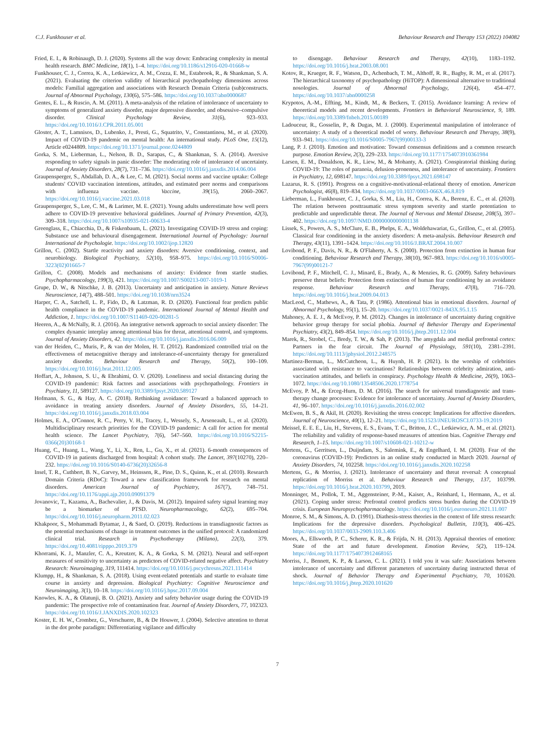C.J. Funkhouser et al. Behaviour Research and Therapy 153 (2022) 104082
Fried, E. I., & Robinaugh, D. J. (2020). Systems all the way down: Embracing complexity in mental health research. BMC Medicine, 18(1), 1–4. https://doi.org/10.1186/s12916-020-01668-w
Funkhouser, C. J., Correa, K. A., Letkiewicz, A. M., Cozza, E. M., Estabrook, R., & Shankman, S. A. (2021). Evaluating the criterion validity of hierarchical psychopathology dimensions across models: Familial aggregation and associations with Research Domain Criteria (sub)constructs. Journal of Abnormal Psychology, 130(6), 575–586. https://doi.org/10.1037/abn0000687
Gentes, E. L., & Ruscio, A. M. (2011). A meta-analysis of the relation of intolerance of uncertainty to symptoms of generalized anxiety disorder, major depressive disorder, and obsessive–compulsive disorder. Clinical Psychology Review, 31(6), 923–933. https://doi.org/10.1016/J.CPR.2011.05.001
Gloster, A. T., Lamnisos, D., Lubenko, J., Presti, G., Squatrito, V., Constantinou, M., et al. (2020). Impact of COVID-19 pandemic on mental health: An international study. PLoS One, 15(12), Article e0244809. https://doi.org/10.1371/journal.pone.0244809
Gorka, S. M., Lieberman, L., Nelson, B. D., Sarapas, C., & Shankman, S. A. (2014). Aversive responding to safety signals in panic disorder: The moderating role of intolerance of uncertainty. Journal of Anxiety Disorders, 28(7), 731–736. https://doi.org/10.1016/j.janxdis.2014.06.004
Graupensperger, S., Abdallah, D. A., & Lee, C. M. (2021). Social norms and vaccine uptake: College students' COVID vaccination intentions, attitudes, and estimated peer norms and comparisons with influenza vaccine. Vaccine, 39(15), 2060–2067. https://doi.org/10.1016/j.vaccine.2021.03.018
Graupensperger, S., Lee, C. M., & Larimer, M. E. (2021). Young adults underestimate how well peers adhere to COVID-19 preventive behavioral guidelines. Journal of Primary Prevention, 42(3), 309–318. https://doi.org/10.1007/s10935-021-00633-4
Greenglass, E., Chiacchia, D., & Fiskenbaum, L. (2021). Investigating COVID-19 stress and coping: Substance use and behavioural disengagement. International Journal of Psychology: Journal International de Psychologie. https://doi.org/10.1002/ijop.12820
Grillon, C. (2002). Startle reactivity and anxiety disorders: Aversive conditioning, context, and neurobiology. Biological Psychiatry, 52(10), 958–975. https://doi.org/10.1016/S0006-3223(02)01665-7
Grillon, C. (2008). Models and mechanisms of anxiety: Evidence from startle studies. Psychopharmacology, 199(3), 421. https://doi.org/10.1007/S00213-007-1019-1
Grupe, D. W., & Nitschke, J. B. (2013). Uncertainty and anticipation in anxiety. Nature Reviews Neuroscience, 14(7), 488–501. https://doi.org/10.1038/nrn3524
Harper, C. A., Satchell, L. P., Fido, D., & Latzman, R. D. (2020). Functional fear predicts public health compliance in the COVID-19 pandemic. International Journal of Mental Health and Addiction, 1. https://doi.org/10.1007/S11469-020-00281-5
Heeren, A., & McNally, R. J. (2016). An integrative network approach to social anxiety disorder: The complex dynamic interplay among attentional bias for threat, attentional control, and symptoms. Journal of Anxiety Disorders, 42. https://doi.org/10.1016/j.janxdis.2016.06.009
van der Heiden, C., Muris, P., & van der Molen, H. T. (2012). Randomized controlled trial on the effectiveness of metacognitive therapy and intolerance-of-uncertainty therapy for generalized anxiety disorder. Behaviour Research and Therapy, 50(2), 100–109. https://doi.org/10.1016/j.brat.2011.12.005
Hoffart, A., Johnson, S. U., & Ebrahimi, O. V. (2020). Loneliness and social distancing during the COVID-19 pandemic: Risk factors and associations with psychopathology. Frontiers in Psychiatry, 11, 589127. https://doi.org/10.3389/fpsyt.2020.589127
Hofmann, S. G., & Hay, A. C. (2018). Rethinking avoidance: Toward a balanced approach to avoidance in treating anxiety disorders. Journal of Anxiety Disorders, 55, 14–21. https://doi.org/10.1016/j.janxdis.2018.03.004
Holmes, E. A., O'Connor, R. C., Perry, V. H., Tracey, I., Wessely, S., Arseneault, L., et al. (2020). Multidisciplinary research priorities for the COVID-19 pandemic: A call for action for mental health science. The Lancet Psychiatry, 7(6), 547–560. https://doi.org/10.1016/S2215-0366(20)30168-1
Huang, C., Huang, L., Wang, Y., Li, X., Ren, L., Gu, X., et al. (2021). 6-month consequences of COVID-19 in patients discharged from hospital: A cohort study. The Lancet, 397(10270), 220–232. https://doi.org/10.1016/S0140-6736(20)32656-8
Insel, T. R., Cuthbert, B. N., Garvey, M., Heinssen, R., Pine, D. S., Quinn, K., et al. (2010). Research Domain Criteria (RDoC): Toward a new classification framework for research on mental disorders. American Journal of Psychiatry, 167(7), 748–751. https://doi.org/10.1176/appi.ajp.2010.09091379
Jovanovic, T., Kazama, A., Bachevalier, J., & Davis, M. (2012). Impaired safety signal learning may be a biomarker of PTSD. Neuropharmacology, 62(2), 695–704. https://doi.org/10.1016/j.neuropharm.2011.02.023
Khakpoor, S., Mohammadi Bytamar, J., & Saed, O. (2019). Reductions in transdiagnostic factors as the potential mechanisms of change in treatment outcomes in the unified protocol: A randomized clinical trial. Research in Psychotherapy (Milano), 22(3), 379. https://doi.org/10.4081/ripppo.2019.379
Khorrami, K. J., Manzler, C. A., Kreutzer, K. A., & Gorka, S. M. (2021). Neural and self-report measures of sensitivity to uncertainty as predictors of COVID-related negative affect. Psychiatry Research: Neuroimaging, 319, 111414. https://doi.org/10.1016/j.pscychresns.2021.111414
Klumpp, H., & Shankman, S. A. (2018). Using event-related potentials and startle to evaluate time course in anxiety and depression. Biological Psychiatry: Cognitive Neuroscience and Neuroimaging, 3(1), 10–18. https://doi.org/10.1016/j.bpsc.2017.09.004
Knowles, K. A., & Olatunji, B. O. (2021). Anxiety and safety behavior usage during the COVID-19 pandemic: The prospective role of contamination fear. Journal of Anxiety Disorders, 77, 102323. https://doi.org/10.1016/J.JANXDIS.2020.102323
Koster, E. H. W., Crombez, G., Verschuere, B., & De Houwer, J. (2004). Selective attention to threat in the dot probe paradigm: Differentiating vigilance and difficulty
to disengage. Behaviour Research and Therapy, 42(10), 1183–1192. https://doi.org/10.1016/j.brat.2003.08.001
Kotov, R., Krueger, R. F., Watson, D., Achenbach, T. M., Althoff, R. R., Bagby, R. M., et al. (2017). The hierarchical taxonomy of psychopathology (HiTOP): A dimensional alternative to traditional nosologies. Journal of Abnormal Psychology, 126(4), 454–477. https://doi.org/10.1037/abn0000258
Krypotos, A.-M., Effting, M., Kindt, M., & Beckers, T. (2015). Avoidance learning: A review of theoretical models and recent developments. Frontiers in Behavioral Neuroscience, 9, 189. https://doi.org/10.3389/fnbeh.2015.00189
Ladouceur, R., Gosselin, P., & Dugas, M. J. (2000). Experimental manipulation of intolerance of uncertainty: A study of a theoretical model of worry. Behaviour Research and Therapy, 38(9), 933–941. https://doi.org/10.1016/S0005-7967(99)00133-3
Lang, P. J. (2010). Emotion and motivation: Toward consensus definitions and a common research purpose. Emotion Review, 2(3), 229–233. https://doi.org/10.1177/1754073910361984
Larsen, E. M., Donaldson, K. R., Liew, M., & Mohanty, A. (2021). Conspiratorial thinking during COVID-19: The roles of paranoia, delusion-proneness, and intolerance of uncertainty. Frontiers in Psychiatry, 12, 698147. https://doi.org/10.3389/fpsyt.2021.698147
Lazarus, R. S. (1991). Progress on a cognitive-motivational-relational theory of emotion. American Psychologist, 46(8), 819–834. https://doi.org/10.1037/0003-066X.46.8.819
Lieberman, L., Funkhouser, C. J., Gorka, S. M., Liu, H., Correa, K. A., Berenz, E. C., et al. (2020). The relation between posttraumatic stress symptom severity and startle potentiation to predictable and unpredictable threat. The Journal of Nervous and Mental Disease, 208(5), 397–402. https://doi.org/10.1097/NMD.0000000000001138
Lissek, S., Powers, A. S., McClure, E. B., Phelps, E. A., Woldehawariat, G., Grillon, C., et al. (2005). Classical fear conditioning in the anxiety disorders: A meta-analysis. Behaviour Research and Therapy, 43(11), 1391–1424. https://doi.org/10.1016/J.BRAT.2004.10.007
Lovibond, P. F., Davis, N. R., & O'Flaherty, A. S. (2000). Protection from extinction in human fear conditioning. Behaviour Research and Therapy, 38(10), 967–983. https://doi.org/10.1016/s0005-7967(99)00121-7
Lovibond, P. F., Mitchell, C. J., Minard, E., Brady, A., & Menzies, R. G. (2009). Safety behaviours preserve threat beliefs: Protection from extinction of human fear conditioning by an avoidance response. Behaviour Research and Therapy, 47(8), 716–720. https://doi.org/10.1016/j.brat.2009.04.013
MacLeod, C., Mathews, A., & Tata, P. (1986). Attentional bias in emotional disorders. Journal of Abnormal Psychology, 95(1), 15–20. https://doi.org/10.1037/0021-843X.95.1.15
Mahoney, A. E. J., & McEvoy, P. M. (2012). Changes in intolerance of uncertainty during cognitive behavior group therapy for social phobia. Journal of Behavior Therapy and Experimental Psychiatry, 43(2), 849–854. https://doi.org/10.1016/j.jbtep.2011.12.004
Marek, R., Strobel, C., Bredy, T. W., & Sah, P. (2013). The amygdala and medial prefrontal cortex: Partners in the fear circuit. The Journal of Physiology, 591(10), 2381–2391. https://doi.org/10.1113/jphysiol.2012.248575
Martinez-Berman, L., McCutcheon, L., & Huynh, H. P. (2021). Is the worship of celebrities associated with resistance to vaccinations? Relationships between celebrity admiration, anti-vaccination attitudes, and beliefs in conspiracy. Psychology Health & Medicine, 26(9), 1063–1072. https://doi.org/10.1080/13548506.2020.1778754
McEvoy, P. M., & Erceg-Hurn, D. M. (2016). The search for universal transdiagnostic and trans-therapy change processes: Evidence for intolerance of uncertainty. Journal of Anxiety Disorders, 41, 96–107. https://doi.org/10.1016/j.janxdis.2016.02.002
McEwen, B. S., & Akil, H. (2020). Revisiting the stress concept: Implications for affective disorders. Journal of Neuroscience, 40(1), 12–21. https://doi.org/10.1523/JNEUROSCI.0733-19.2019
Meissel, E. E. E., Liu, H., Stevens, E. S., Evans, T. C., Britton, J. C., Letkiewicz, A. M., et al. (2021). The reliability and validity of response-based measures of attention bias. Cognitive Therapy and Research, 1–15. https://doi.org/10.1007/s10608-021-10212-w
Mertens, G., Gerritsen, L., Duijndam, S., Salemink, E., & Engelhard, I. M. (2020). Fear of the coronavirus (COVID-19): Predictors in an online study conducted in March 2020. Journal of Anxiety Disorders, 74, 102258. https://doi.org/10.1016/j.janxdis.2020.102258
Mertens, G., & Morriss, J. (2021). Intolerance of uncertainty and threat reversal: A conceptual replication of Morriss et al. Behaviour Research and Therapy, 137, 103799. https://doi.org/10.1016/j.brat.2020.103799, 2019.
Monninger, M., Pollok, T. M., Aggensteiner, P.-M., Kaiser, A., Reinhard, I., Hermann, A., et al. (2021). Coping under stress: Prefrontal control predicts stress burden during the COVID-19 crisis. European Neuropsychopharmacology. https://doi.org/10.1016/j.euroneuro.2021.11.007
Monroe, S. M., & Simons, A. D. (1991). Diathesis-stress theories in the context of life stress research: Implications for the depressive disorders. Psychological Bulletin, 110(3), 406–425. https://doi.org/10.1037/0033-2909.110.3.406
Moors, A., Ellsworth, P. C., Scherer, K. R., & Frijda, N. H. (2013). Appraisal theories of emotion: State of the art and future development. Emotion Review, 5(2), 119–124. https://doi.org/10.1177/1754073912468165
Morriss, J., Bennett, K. P., & Larson, C. L. (2021). I told you it was safe: Associations between intolerance of uncertainty and different parameters of uncertainty during instructed threat of shock. Journal of Behavior Therapy and Experimental Psychiatry, 70, 101620. https://doi.org/10.1016/j.jbtep.2020.101620
7